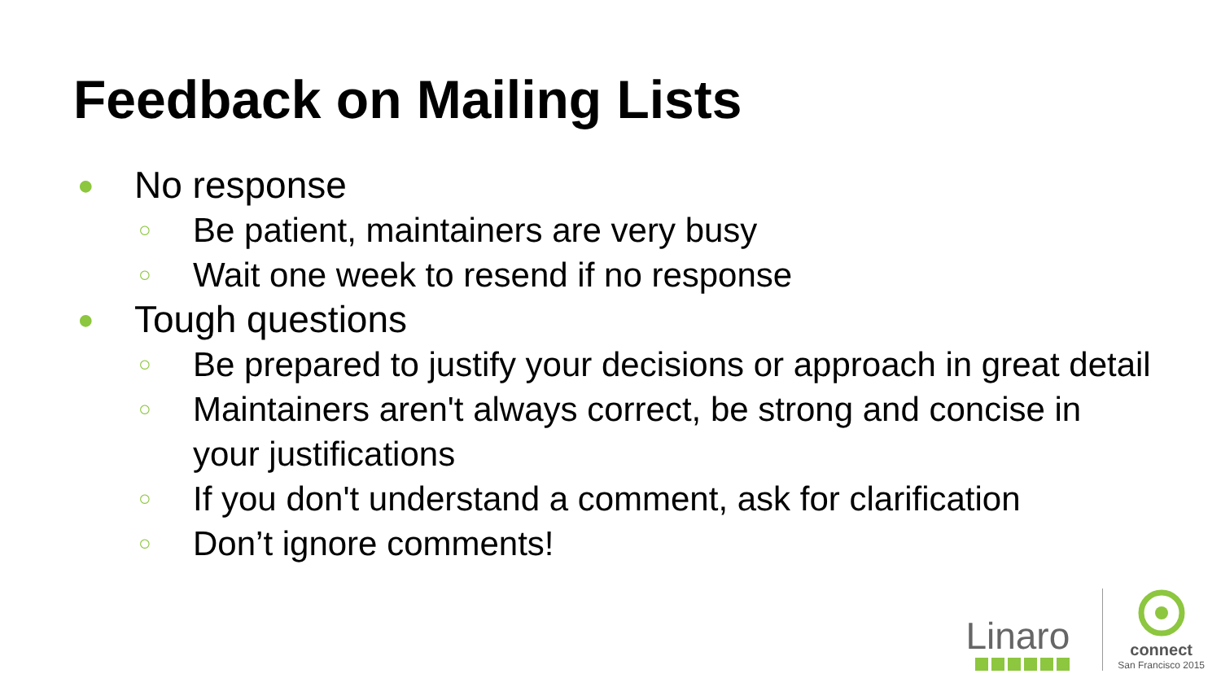Feedback on Mailing Lists
● No response
○ Be patient, maintainers are very busy
○ Wait one week to resend if no response
● Tough questions
○ Be prepared to justify your decisions or approach in great detail
○ Maintainers aren't always correct, be strong and concise in your justifications
○ If you don't understand a comment, ask for clarification
○ Don’t ignore comments!
Linaro
connect
San Francisco 2015